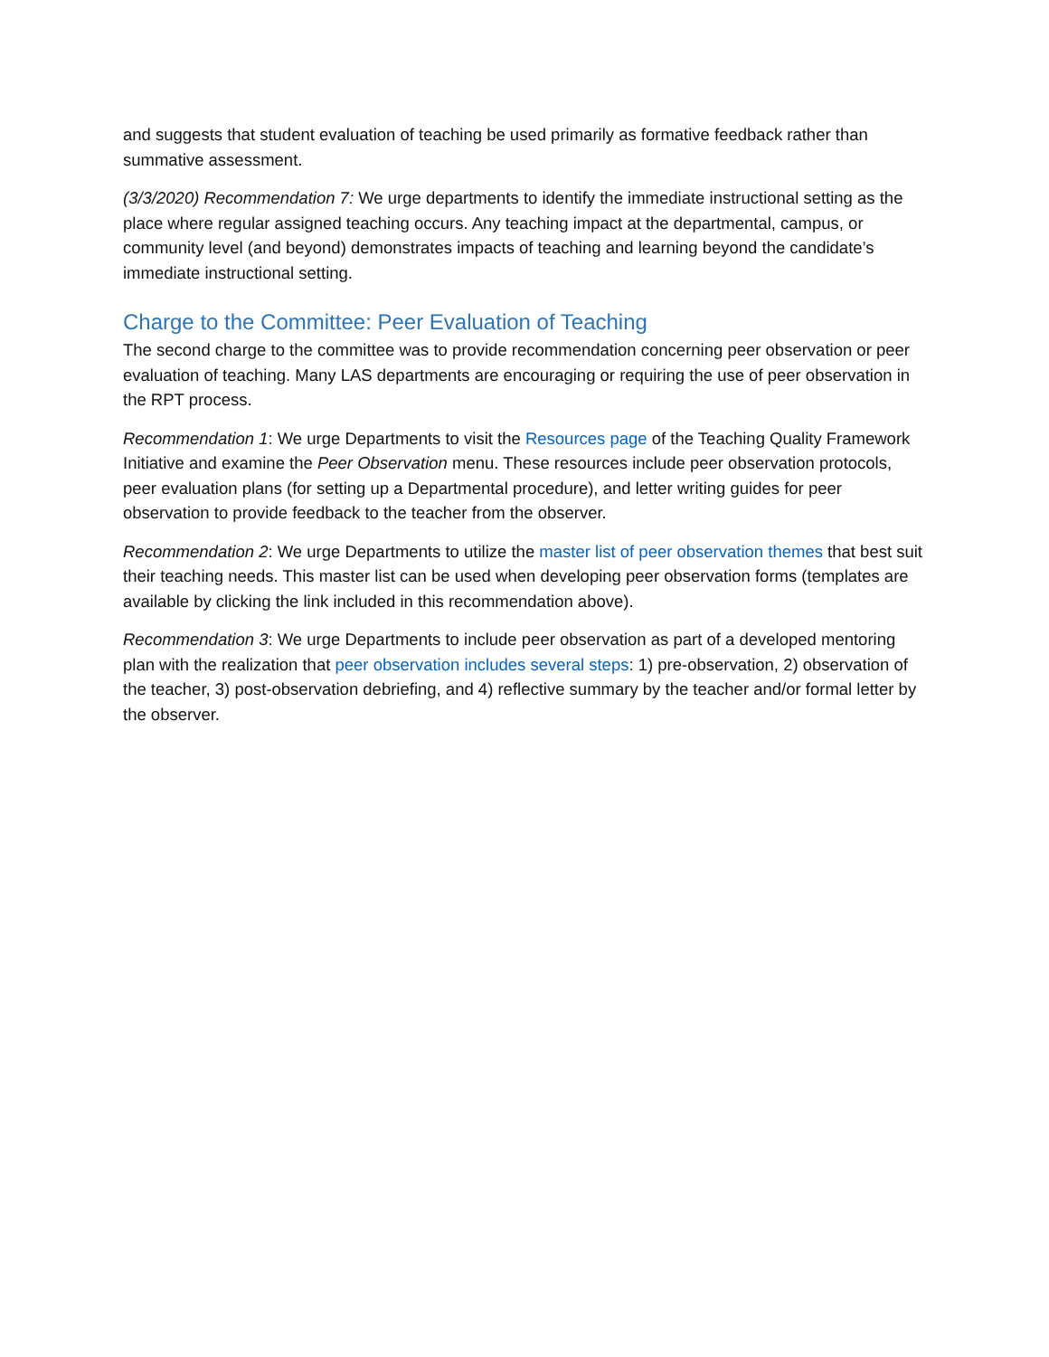and suggests that student evaluation of teaching be used primarily as formative feedback rather than summative assessment.
(3/3/2020) Recommendation 7: We urge departments to identify the immediate instructional setting as the place where regular assigned teaching occurs. Any teaching impact at the departmental, campus, or community level (and beyond) demonstrates impacts of teaching and learning beyond the candidate’s immediate instructional setting.
Charge to the Committee: Peer Evaluation of Teaching
The second charge to the committee was to provide recommendation concerning peer observation or peer evaluation of teaching. Many LAS departments are encouraging or requiring the use of peer observation in the RPT process.
Recommendation 1: We urge Departments to visit the Resources page of the Teaching Quality Framework Initiative and examine the Peer Observation menu. These resources include peer observation protocols, peer evaluation plans (for setting up a Departmental procedure), and letter writing guides for peer observation to provide feedback to the teacher from the observer.
Recommendation 2: We urge Departments to utilize the master list of peer observation themes that best suit their teaching needs. This master list can be used when developing peer observation forms (templates are available by clicking the link included in this recommendation above).
Recommendation 3: We urge Departments to include peer observation as part of a developed mentoring plan with the realization that peer observation includes several steps: 1) pre-observation, 2) observation of the teacher, 3) post-observation debriefing, and 4) reflective summary by the teacher and/or formal letter by the observer.